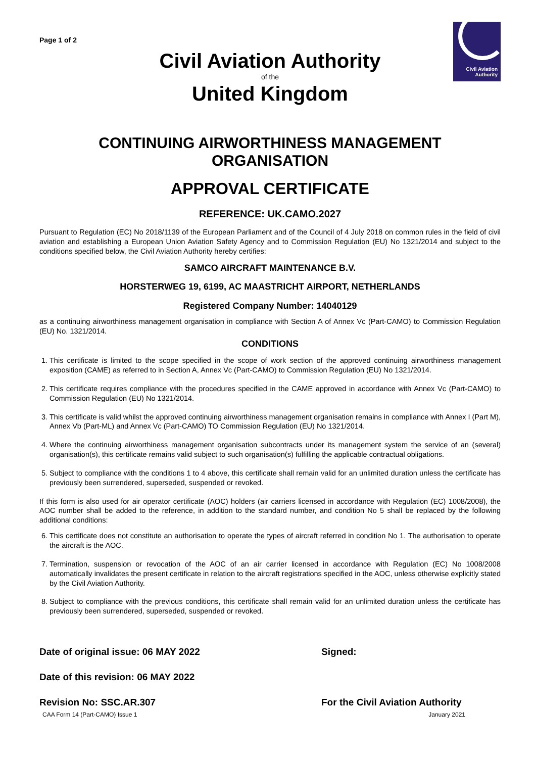Civil Aviation
Authority
Page 1 of 2
Civil Aviation Authority
of the
United Kingdom
CONTINUING AIRWORTHINESS MANAGEMENT ORGANISATION
APPROVAL CERTIFICATE
REFERENCE: UK.CAMO.2027
Pursuant to Regulation (EC) No 2018/1139 of the European Parliament and of the Council of 4 July 2018 on common rules in the field of civil aviation and establishing a European Union Aviation Safety Agency and to Commission Regulation (EU) No 1321/2014 and subject to the conditions specified below, the Civil Aviation Authority hereby certifies:
SAMCO AIRCRAFT MAINTENANCE B.V.
HORSTERWEG 19, 6199, AC MAASTRICHT AIRPORT, NETHERLANDS
Registered Company Number: 14040129
as a continuing airworthiness management organisation in compliance with Section A of Annex Vc (Part-CAMO) to Commission Regulation (EU) No. 1321/2014.
CONDITIONS
1. This certificate is limited to the scope specified in the scope of work section of the approved continuing airworthiness management exposition (CAME) as referred to in Section A, Annex Vc (Part-CAMO) to Commission Regulation (EU) No 1321/2014.
2. This certificate requires compliance with the procedures specified in the CAME approved in accordance with Annex Vc (Part-CAMO) to Commission Regulation (EU) No 1321/2014.
3. This certificate is valid whilst the approved continuing airworthiness management organisation remains in compliance with Annex I (Part M), Annex Vb (Part-ML) and Annex Vc (Part-CAMO) TO Commission Regulation (EU) No 1321/2014.
4. Where the continuing airworthiness management organisation subcontracts under its management system the service of an (several) organisation(s), this certificate remains valid subject to such organisation(s) fulfilling the applicable contractual obligations.
5. Subject to compliance with the conditions 1 to 4 above, this certificate shall remain valid for an unlimited duration unless the certificate has previously been surrendered, superseded, suspended or revoked.
If this form is also used for air operator certificate (AOC) holders (air carriers licensed in accordance with Regulation (EC) 1008/2008), the AOC number shall be added to the reference, in addition to the standard number, and condition No 5 shall be replaced by the following additional conditions:
6. This certificate does not constitute an authorisation to operate the types of aircraft referred in condition No 1. The authorisation to operate the aircraft is the AOC.
7. Termination, suspension or revocation of the AOC of an air carrier licensed in accordance with Regulation (EC) No 1008/2008 automatically invalidates the present certificate in relation to the aircraft registrations specified in the AOC, unless otherwise explicitly stated by the Civil Aviation Authority.
8. Subject to compliance with the previous conditions, this certificate shall remain valid for an unlimited duration unless the certificate has previously been surrendered, superseded, suspended or revoked.
Date of original issue: 06 MAY 2022
Signed:
Date of this revision: 06 MAY 2022
Revision No: SSC.AR.307 For the Civil Aviation Authority
CAA Form 14 (Part-CAMO) Issue 1 January 2021